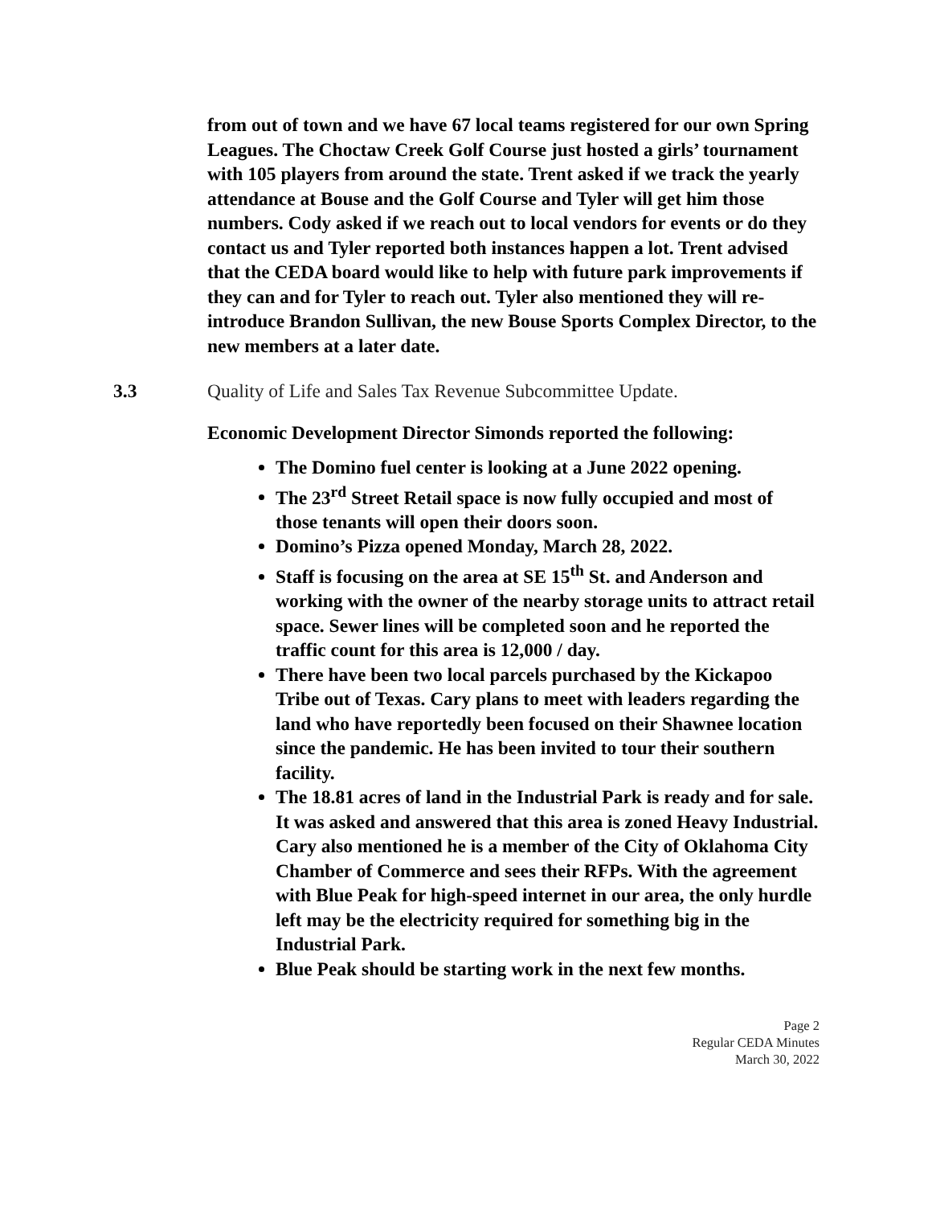from out of town and we have 67 local teams registered for our own Spring Leagues. The Choctaw Creek Golf Course just hosted a girls’ tournament with 105 players from around the state. Trent asked if we track the yearly attendance at Bouse and the Golf Course and Tyler will get him those numbers. Cody asked if we reach out to local vendors for events or do they contact us and Tyler reported both instances happen a lot. Trent advised that the CEDA board would like to help with future park improvements if they can and for Tyler to reach out. Tyler also mentioned they will re-introduce Brandon Sullivan, the new Bouse Sports Complex Director, to the new members at a later date.
3.3 Quality of Life and Sales Tax Revenue Subcommittee Update.
Economic Development Director Simonds reported the following:
The Domino fuel center is looking at a June 2022 opening.
The 23<sup>rd</sup> Street Retail space is now fully occupied and most of those tenants will open their doors soon.
Domino’s Pizza opened Monday, March 28, 2022.
Staff is focusing on the area at SE 15<sup>th</sup> St. and Anderson and working with the owner of the nearby storage units to attract retail space. Sewer lines will be completed soon and he reported the traffic count for this area is 12,000 / day.
There have been two local parcels purchased by the Kickapoo Tribe out of Texas. Cary plans to meet with leaders regarding the land who have reportedly been focused on their Shawnee location since the pandemic. He has been invited to tour their southern facility.
The 18.81 acres of land in the Industrial Park is ready and for sale. It was asked and answered that this area is zoned Heavy Industrial. Cary also mentioned he is a member of the City of Oklahoma City Chamber of Commerce and sees their RFPs. With the agreement with Blue Peak for high-speed internet in our area, the only hurdle left may be the electricity required for something big in the Industrial Park.
Blue Peak should be starting work in the next few months.
Page 2
Regular CEDA Minutes
March 30, 2022